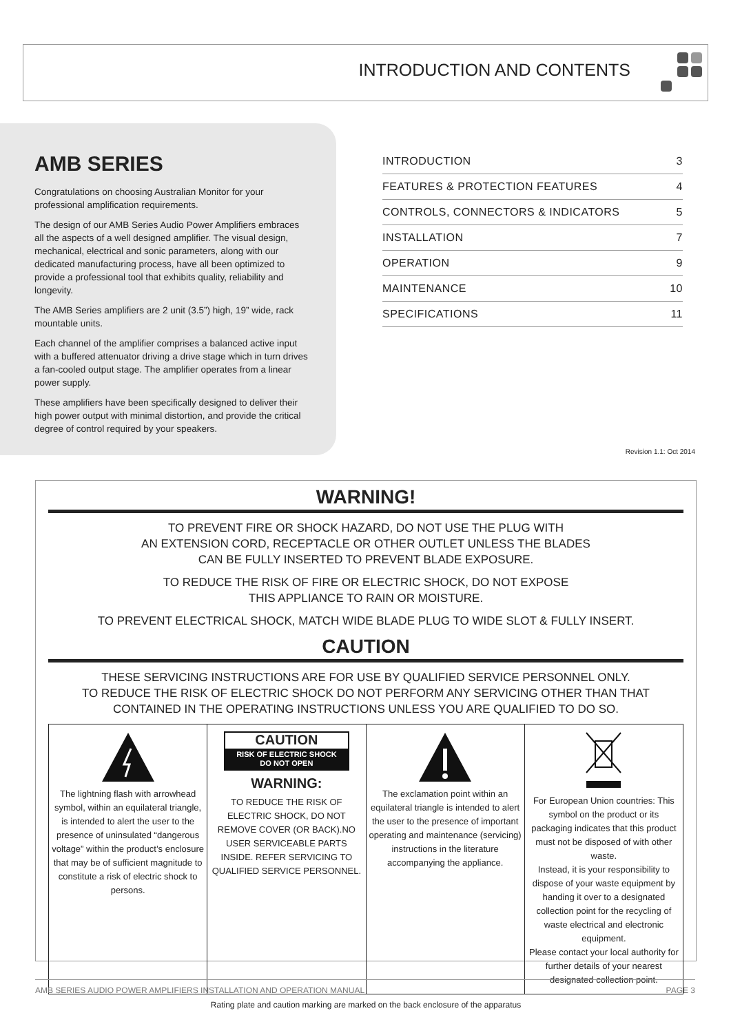INTRODUCTION AND CONTENTS
AMB SERIES
Congratulations on choosing Australian Monitor for your professional amplification requirements.
The design of our AMB Series Audio Power Amplifiers embraces all the aspects of a well designed amplifier. The visual design, mechanical, electrical and sonic parameters, along with our dedicated manufacturing process, have all been optimized to provide a professional tool that exhibits quality, reliability and longevity.
The AMB Series amplifiers are 2 unit (3.5”) high, 19” wide, rack mountable units.
Each channel of the amplifier comprises a balanced active input with a buffered attenuator driving a drive stage which in turn drives a fan-cooled output stage. The amplifier operates from a linear power supply.
These amplifiers have been specifically designed to deliver their high power output with minimal distortion, and provide the critical degree of control required by your speakers.
| INTRODUCTION | 3 |
| FEATURES & PROTECTION FEATURES | 4 |
| CONTROLS, CONNECTORS & INDICATORS | 5 |
| INSTALLATION | 7 |
| OPERATION | 9 |
| MAINTENANCE | 10 |
| SPECIFICATIONS | 11 |
Revision 1.1: Oct 2014
WARNING!
TO PREVENT FIRE OR SHOCK HAZARD, DO NOT USE THE PLUG WITH
AN EXTENSION CORD, RECEPTACLE OR OTHER OUTLET UNLESS THE BLADES
CAN BE FULLY INSERTED TO PREVENT BLADE EXPOSURE.
TO REDUCE THE RISK OF FIRE OR ELECTRIC SHOCK, DO NOT EXPOSE
THIS APPLIANCE TO RAIN OR MOISTURE.
TO PREVENT ELECTRICAL SHOCK, MATCH WIDE BLADE PLUG TO WIDE SLOT & FULLY INSERT.
CAUTION
THESE SERVICING INSTRUCTIONS ARE FOR USE BY QUALIFIED SERVICE PERSONNEL ONLY.
TO REDUCE THE RISK OF ELECTRIC SHOCK DO NOT PERFORM ANY SERVICING OTHER THAN THAT
CONTAINED IN THE OPERATING INSTRUCTIONS UNLESS YOU ARE QUALIFIED TO DO SO.
| The lightning flash with arrowhead symbol, within an equilateral triangle, is intended to alert the user to the presence of uninsulated “dangerous voltage” within the product’s enclosure that may be of sufficient magnitude to constitute a risk of electric shock to persons. | CAUTION RISK OF ELECTRIC SHOCK DO NOT OPEN WARNING: TO REDUCE THE RISK OF ELECTRIC SHOCK, DO NOT REMOVE COVER (OR BACK).NO USER SERVICEABLE PARTS INSIDE. REFER SERVICING TO QUALIFIED SERVICE PERSONNEL. | The exclamation point within an equilateral triangle is intended to alert the user to the presence of important operating and maintenance (servicing) instructions in the literature accompanying the appliance. | For European Union countries: This symbol on the product or its packaging indicates that this product must not be disposed of with other waste. Instead, it is your responsibility to dispose of your waste equipment by handing it over to a designated collection point for the recycling of waste electrical and electronic equipment. Please contact your local authority for further details of your nearest designated collection point. |
Rating plate and caution marking are marked on the back enclosure of the apparatus
AMB SERIES AUDIO POWER AMPLIFIERS INSTALLATION AND OPERATION MANUAL PAGE 3